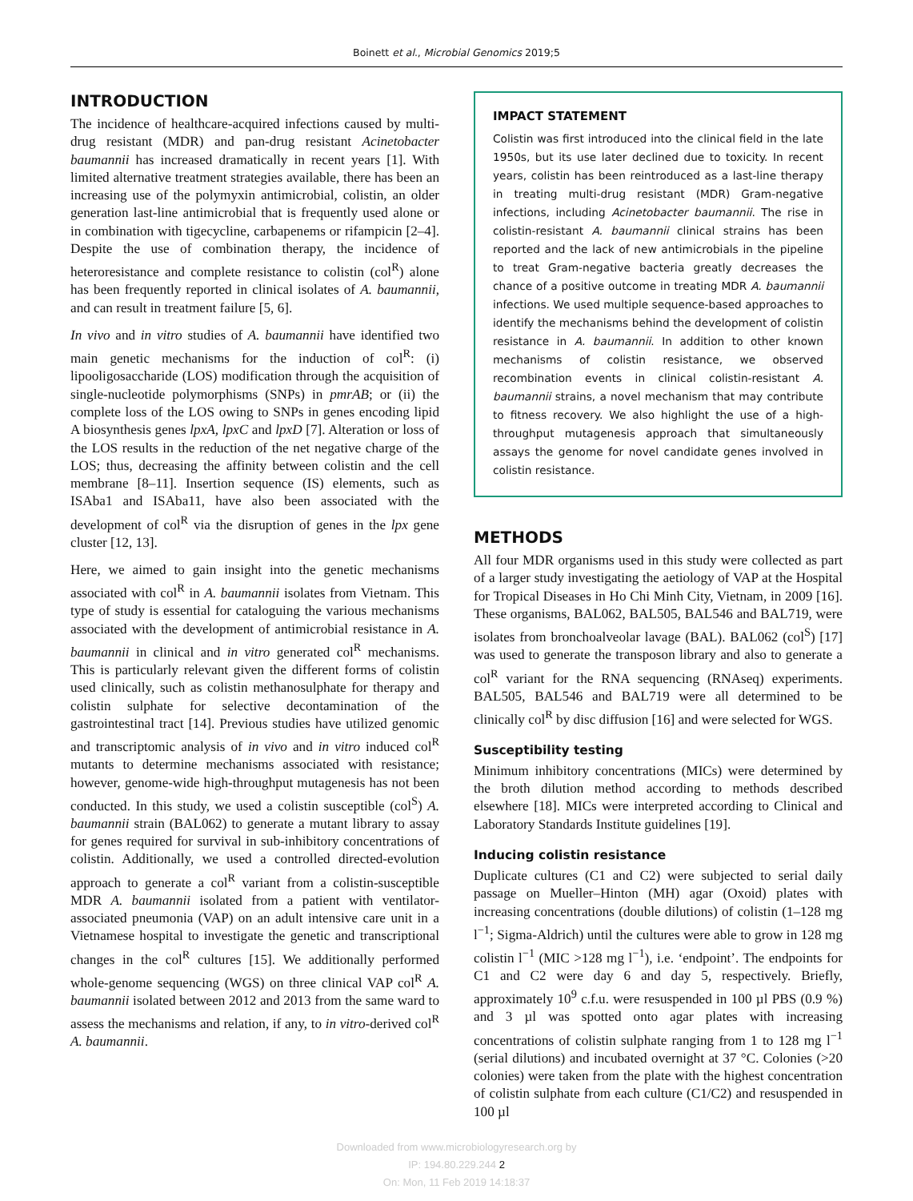Boinett et al., Microbial Genomics 2019;5
INTRODUCTION
The incidence of healthcare-acquired infections caused by multi-drug resistant (MDR) and pan-drug resistant Acinetobacter baumannii has increased dramatically in recent years [1]. With limited alternative treatment strategies available, there has been an increasing use of the polymyxin antimicrobial, colistin, an older generation last-line antimicrobial that is frequently used alone or in combination with tigecycline, carbapenems or rifampicin [2–4]. Despite the use of combination therapy, the incidence of heteroresistance and complete resistance to colistin (col<sup>R</sup>) alone has been frequently reported in clinical isolates of A. baumannii, and can result in treatment failure [5, 6].
In vivo and in vitro studies of A. baumannii have identified two main genetic mechanisms for the induction of col<sup>R</sup>: (i) lipooligosaccharide (LOS) modification through the acquisition of single-nucleotide polymorphisms (SNPs) in pmrAB; or (ii) the complete loss of the LOS owing to SNPs in genes encoding lipid A biosynthesis genes lpxA, lpxC and lpxD [7]. Alteration or loss of the LOS results in the reduction of the net negative charge of the LOS; thus, decreasing the affinity between colistin and the cell membrane [8–11]. Insertion sequence (IS) elements, such as ISAba1 and ISAba11, have also been associated with the development of col<sup>R</sup> via the disruption of genes in the lpx gene cluster [12, 13].
Here, we aimed to gain insight into the genetic mechanisms associated with col<sup>R</sup> in A. baumannii isolates from Vietnam. This type of study is essential for cataloguing the various mechanisms associated with the development of antimicrobial resistance in A. baumannii in clinical and in vitro generated col<sup>R</sup> mechanisms. This is particularly relevant given the different forms of colistin used clinically, such as colistin methanosulphate for therapy and colistin sulphate for selective decontamination of the gastrointestinal tract [14]. Previous studies have utilized genomic and transcriptomic analysis of in vivo and in vitro induced col<sup>R</sup> mutants to determine mechanisms associated with resistance; however, genome-wide high-throughput mutagenesis has not been conducted. In this study, we used a colistin susceptible (col<sup>S</sup>) A. baumannii strain (BAL062) to generate a mutant library to assay for genes required for survival in sub-inhibitory concentrations of colistin. Additionally, we used a controlled directed-evolution approach to generate a col<sup>R</sup> variant from a colistin-susceptible MDR A. baumannii isolated from a patient with ventilator-associated pneumonia (VAP) on an adult intensive care unit in a Vietnamese hospital to investigate the genetic and transcriptional changes in the col<sup>R</sup> cultures [15]. We additionally performed whole-genome sequencing (WGS) on three clinical VAP col<sup>R</sup> A. baumannii isolated between 2012 and 2013 from the same ward to assess the mechanisms and relation, if any, to in vitro-derived col<sup>R</sup> A. baumannii.
IMPACT STATEMENT
Colistin was first introduced into the clinical field in the late 1950s, but its use later declined due to toxicity. In recent years, colistin has been reintroduced as a last-line therapy in treating multi-drug resistant (MDR) Gram-negative infections, including Acinetobacter baumannii. The rise in colistin-resistant A. baumannii clinical strains has been reported and the lack of new antimicrobials in the pipeline to treat Gram-negative bacteria greatly decreases the chance of a positive outcome in treating MDR A. baumannii infections. We used multiple sequence-based approaches to identify the mechanisms behind the development of colistin resistance in A. baumannii. In addition to other known mechanisms of colistin resistance, we observed recombination events in clinical colistin-resistant A. baumannii strains, a novel mechanism that may contribute to fitness recovery. We also highlight the use of a high-throughput mutagenesis approach that simultaneously assays the genome for novel candidate genes involved in colistin resistance.
METHODS
All four MDR organisms used in this study were collected as part of a larger study investigating the aetiology of VAP at the Hospital for Tropical Diseases in Ho Chi Minh City, Vietnam, in 2009 [16]. These organisms, BAL062, BAL505, BAL546 and BAL719, were isolates from bronchoalveolar lavage (BAL). BAL062 (col<sup>S</sup>) [17] was used to generate the transposon library and also to generate a col<sup>R</sup> variant for the RNA sequencing (RNAseq) experiments. BAL505, BAL546 and BAL719 were all determined to be clinically col<sup>R</sup> by disc diffusion [16] and were selected for WGS.
Susceptibility testing
Minimum inhibitory concentrations (MICs) were determined by the broth dilution method according to methods described elsewhere [18]. MICs were interpreted according to Clinical and Laboratory Standards Institute guidelines [19].
Inducing colistin resistance
Duplicate cultures (C1 and C2) were subjected to serial daily passage on Mueller–Hinton (MH) agar (Oxoid) plates with increasing concentrations (double dilutions) of colistin (1–128 mg l<sup>−1</sup>; Sigma-Aldrich) until the cultures were able to grow in 128 mg colistin l<sup>−1</sup> (MIC >128 mg l<sup>−1</sup>), i.e. ‘endpoint’. The endpoints for C1 and C2 were day 6 and day 5, respectively. Briefly, approximately 10<sup>9</sup> c.f.u. were resuspended in 100 µl PBS (0.9 %) and 3 µl was spotted onto agar plates with increasing concentrations of colistin sulphate ranging from 1 to 128 mg l<sup>−1</sup> (serial dilutions) and incubated overnight at 37 °C. Colonies (>20 colonies) were taken from the plate with the highest concentration of colistin sulphate from each culture (C1/C2) and resuspended in 100 µl
Downloaded from www.microbiologyresearch.org by
IP: 194.80.229.244 2
On: Mon, 11 Feb 2019 14:18:37